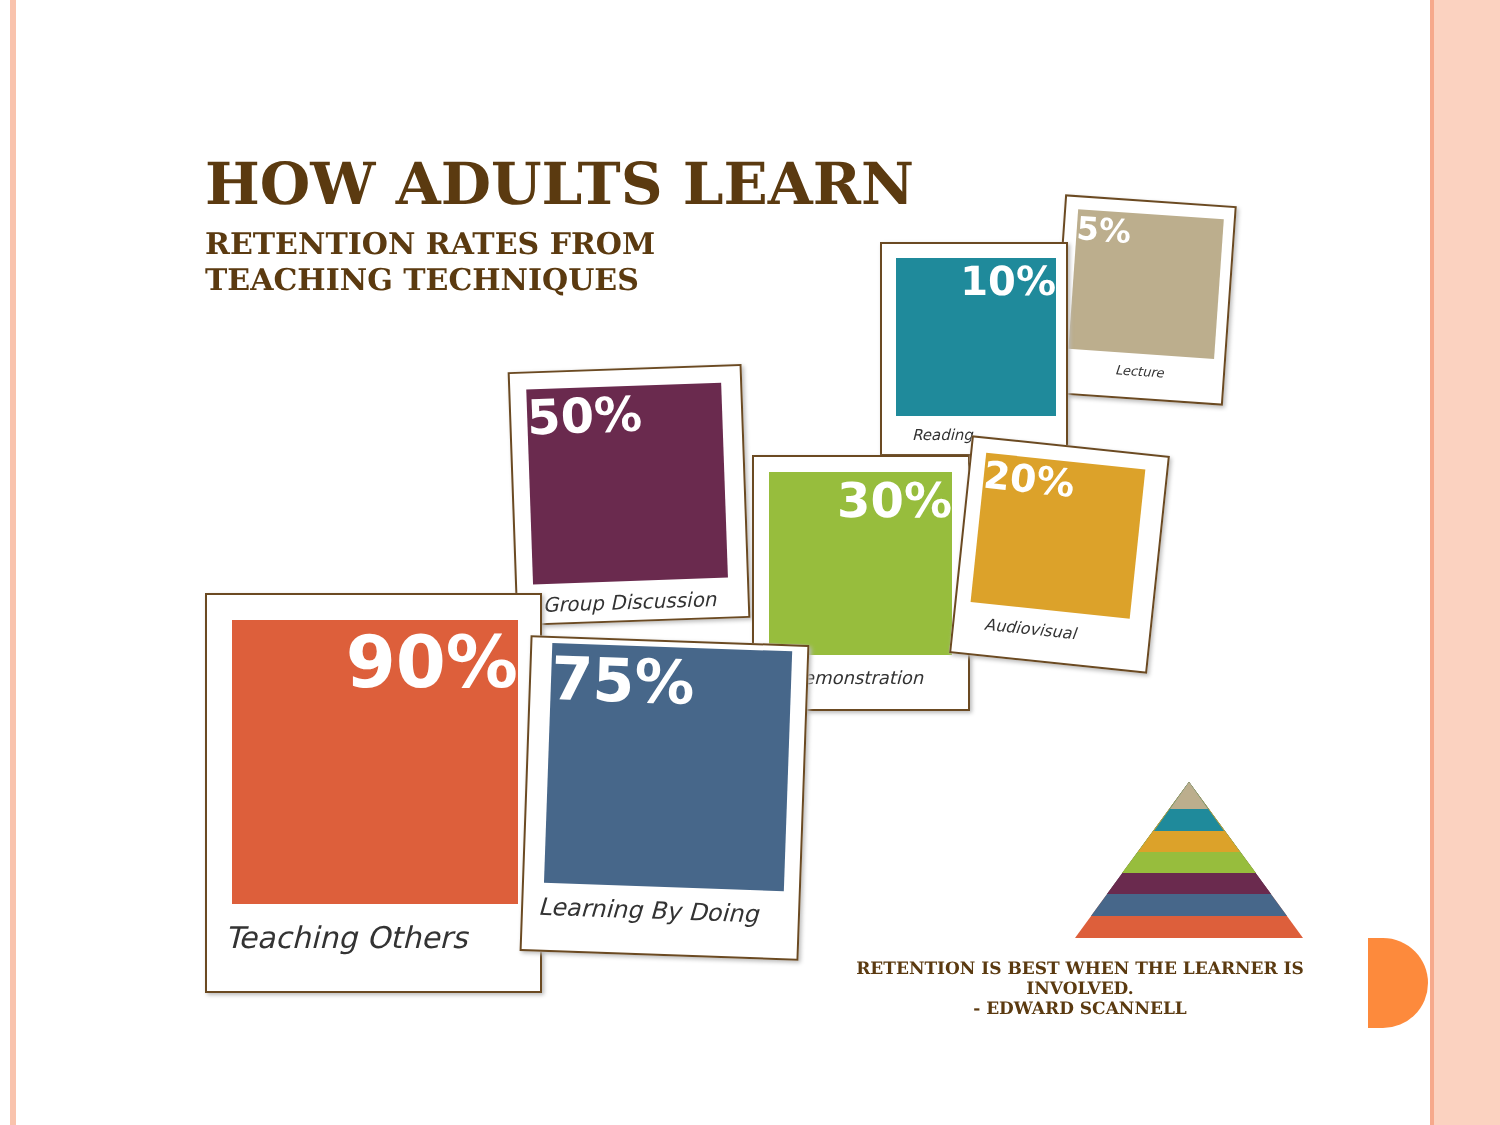HOW ADULTS LEARN
RETENTION RATES FROM
TEACHING TECHNIQUES
5%
Lecture
10%
Reading
50%
Group Discussion
30%
Demonstration
20%
Audiovisual
90%
Teaching Others
75%
Learning By Doing
RETENTION IS BEST WHEN THE LEARNER IS INVOLVED.
- EDWARD SCANNELL